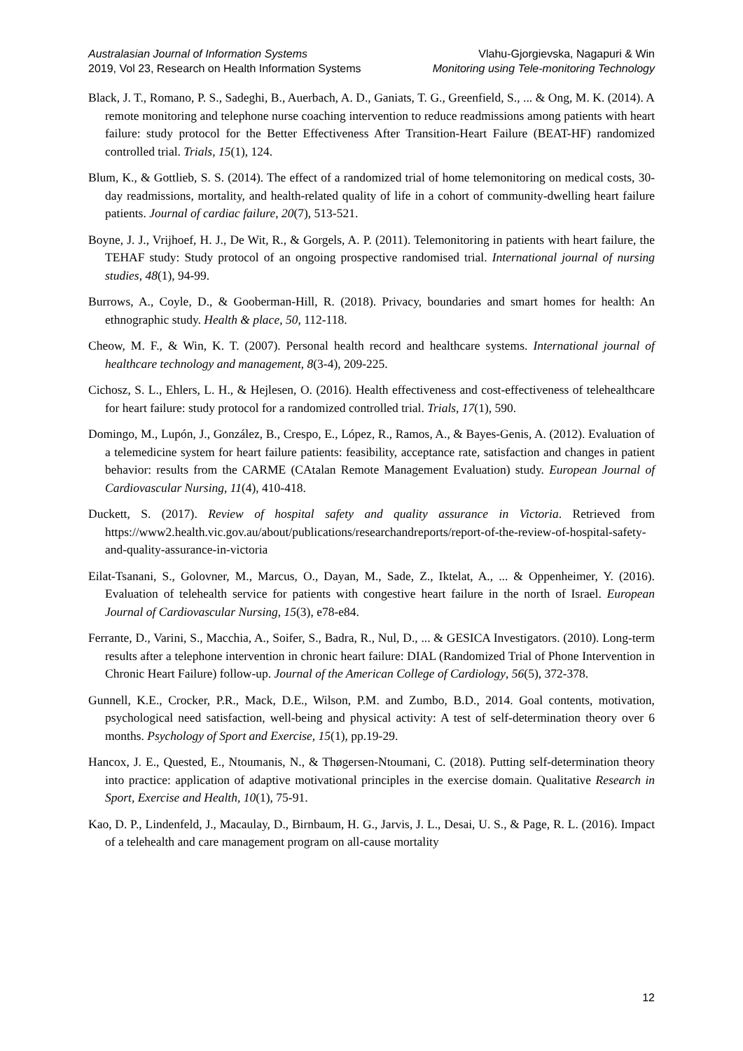Australasian Journal of Information Systems
2019, Vol 23, Research on Health Information Systems
Vlahu-Gjorgievska, Nagapuri & Win
Monitoring using Tele-monitoring Technology
Black, J. T., Romano, P. S., Sadeghi, B., Auerbach, A. D., Ganiats, T. G., Greenfield, S., ... & Ong, M. K. (2014). A remote monitoring and telephone nurse coaching intervention to reduce readmissions among patients with heart failure: study protocol for the Better Effectiveness After Transition-Heart Failure (BEAT-HF) randomized controlled trial. Trials, 15(1), 124.
Blum, K., & Gottlieb, S. S. (2014). The effect of a randomized trial of home telemonitoring on medical costs, 30-day readmissions, mortality, and health-related quality of life in a cohort of community-dwelling heart failure patients. Journal of cardiac failure, 20(7), 513-521.
Boyne, J. J., Vrijhoef, H. J., De Wit, R., & Gorgels, A. P. (2011). Telemonitoring in patients with heart failure, the TEHAF study: Study protocol of an ongoing prospective randomised trial. International journal of nursing studies, 48(1), 94-99.
Burrows, A., Coyle, D., & Gooberman-Hill, R. (2018). Privacy, boundaries and smart homes for health: An ethnographic study. Health & place, 50, 112-118.
Cheow, M. F., & Win, K. T. (2007). Personal health record and healthcare systems. International journal of healthcare technology and management, 8(3-4), 209-225.
Cichosz, S. L., Ehlers, L. H., & Hejlesen, O. (2016). Health effectiveness and cost-effectiveness of telehealthcare for heart failure: study protocol for a randomized controlled trial. Trials, 17(1), 590.
Domingo, M., Lupón, J., González, B., Crespo, E., López, R., Ramos, A., & Bayes-Genis, A. (2012). Evaluation of a telemedicine system for heart failure patients: feasibility, acceptance rate, satisfaction and changes in patient behavior: results from the CARME (CAtalan Remote Management Evaluation) study. European Journal of Cardiovascular Nursing, 11(4), 410-418.
Duckett, S. (2017). Review of hospital safety and quality assurance in Victoria. Retrieved from https://www2.health.vic.gov.au/about/publications/researchandreports/report-of-the-review-of-hospital-safety-and-quality-assurance-in-victoria
Eilat-Tsanani, S., Golovner, M., Marcus, O., Dayan, M., Sade, Z., Iktelat, A., ... & Oppenheimer, Y. (2016). Evaluation of telehealth service for patients with congestive heart failure in the north of Israel. European Journal of Cardiovascular Nursing, 15(3), e78-e84.
Ferrante, D., Varini, S., Macchia, A., Soifer, S., Badra, R., Nul, D., ... & GESICA Investigators. (2010). Long-term results after a telephone intervention in chronic heart failure: DIAL (Randomized Trial of Phone Intervention in Chronic Heart Failure) follow-up. Journal of the American College of Cardiology, 56(5), 372-378.
Gunnell, K.E., Crocker, P.R., Mack, D.E., Wilson, P.M. and Zumbo, B.D., 2014. Goal contents, motivation, psychological need satisfaction, well-being and physical activity: A test of self-determination theory over 6 months. Psychology of Sport and Exercise, 15(1), pp.19-29.
Hancox, J. E., Quested, E., Ntoumanis, N., & Thøgersen-Ntoumani, C. (2018). Putting self-determination theory into practice: application of adaptive motivational principles in the exercise domain. Qualitative Research in Sport, Exercise and Health, 10(1), 75-91.
Kao, D. P., Lindenfeld, J., Macaulay, D., Birnbaum, H. G., Jarvis, J. L., Desai, U. S., & Page, R. L. (2016). Impact of a telehealth and care management program on all-cause mortality
12